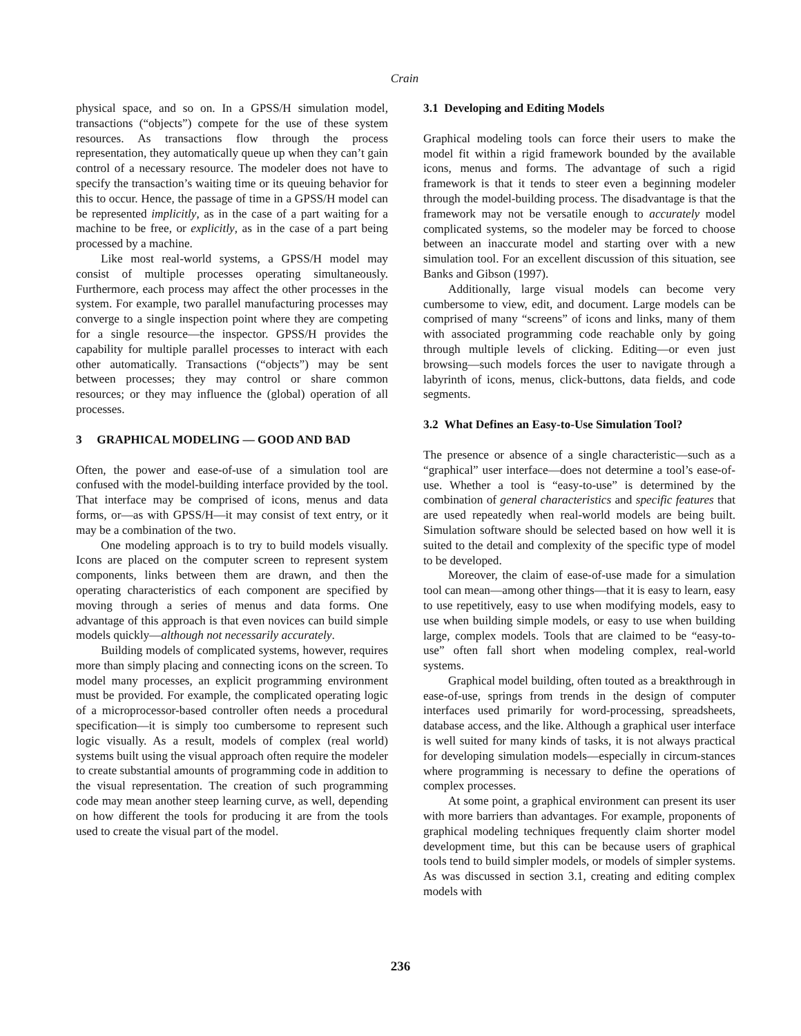Crain
physical space, and so on. In a GPSS/H simulation model, transactions (“objects”) compete for the use of these system resources. As transactions flow through the process representation, they automatically queue up when they can’t gain control of a necessary resource. The modeler does not have to specify the transaction’s waiting time or its queuing behavior for this to occur. Hence, the passage of time in a GPSS/H model can be represented implicitly, as in the case of a part waiting for a machine to be free, or explicitly, as in the case of a part being processed by a machine.
Like most real-world systems, a GPSS/H model may consist of multiple processes operating simultaneously. Furthermore, each process may affect the other processes in the system. For example, two parallel manufacturing processes may converge to a single inspection point where they are competing for a single resource—the inspector. GPSS/H provides the capability for multiple parallel processes to interact with each other automatically. Transactions (“objects”) may be sent between processes; they may control or share common resources; or they may influence the (global) operation of all processes.
3 GRAPHICAL MODELING — GOOD AND BAD
Often, the power and ease-of-use of a simulation tool are confused with the model-building interface provided by the tool. That interface may be comprised of icons, menus and data forms, or—as with GPSS/H—it may consist of text entry, or it may be a combination of the two.
One modeling approach is to try to build models visually. Icons are placed on the computer screen to represent system components, links between them are drawn, and then the operating characteristics of each component are specified by moving through a series of menus and data forms. One advantage of this approach is that even novices can build simple models quickly—although not necessarily accurately.
Building models of complicated systems, however, requires more than simply placing and connecting icons on the screen. To model many processes, an explicit programming environment must be provided. For example, the complicated operating logic of a microprocessor-based controller often needs a procedural specification—it is simply too cumbersome to represent such logic visually. As a result, models of complex (real world) systems built using the visual approach often require the modeler to create substantial amounts of programming code in addition to the visual representation. The creation of such programming code may mean another steep learning curve, as well, depending on how different the tools for producing it are from the tools used to create the visual part of the model.
3.1 Developing and Editing Models
Graphical modeling tools can force their users to make the model fit within a rigid framework bounded by the available icons, menus and forms. The advantage of such a rigid framework is that it tends to steer even a beginning modeler through the model-building process. The disadvantage is that the framework may not be versatile enough to accurately model complicated systems, so the modeler may be forced to choose between an inaccurate model and starting over with a new simulation tool. For an excellent discussion of this situation, see Banks and Gibson (1997).
Additionally, large visual models can become very cumbersome to view, edit, and document. Large models can be comprised of many “screens” of icons and links, many of them with associated programming code reachable only by going through multiple levels of clicking. Editing—or even just browsing—such models forces the user to navigate through a labyrinth of icons, menus, click-buttons, data fields, and code segments.
3.2 What Defines an Easy-to-Use Simulation Tool?
The presence or absence of a single characteristic—such as a “graphical” user interface—does not determine a tool’s ease-of-use. Whether a tool is “easy-to-use” is determined by the combination of general characteristics and specific features that are used repeatedly when real-world models are being built. Simulation software should be selected based on how well it is suited to the detail and complexity of the specific type of model to be developed.
Moreover, the claim of ease-of-use made for a simulation tool can mean—among other things—that it is easy to learn, easy to use repetitively, easy to use when modifying models, easy to use when building simple models, or easy to use when building large, complex models. Tools that are claimed to be “easy-to-use” often fall short when modeling complex, real-world systems.
Graphical model building, often touted as a breakthrough in ease-of-use, springs from trends in the design of computer interfaces used primarily for word-processing, spreadsheets, database access, and the like. Although a graphical user interface is well suited for many kinds of tasks, it is not always practical for developing simulation models—especially in circum-stances where programming is necessary to define the operations of complex processes.
At some point, a graphical environment can present its user with more barriers than advantages. For example, proponents of graphical modeling techniques frequently claim shorter model development time, but this can be because users of graphical tools tend to build simpler models, or models of simpler systems. As was discussed in section 3.1, creating and editing complex models with
236